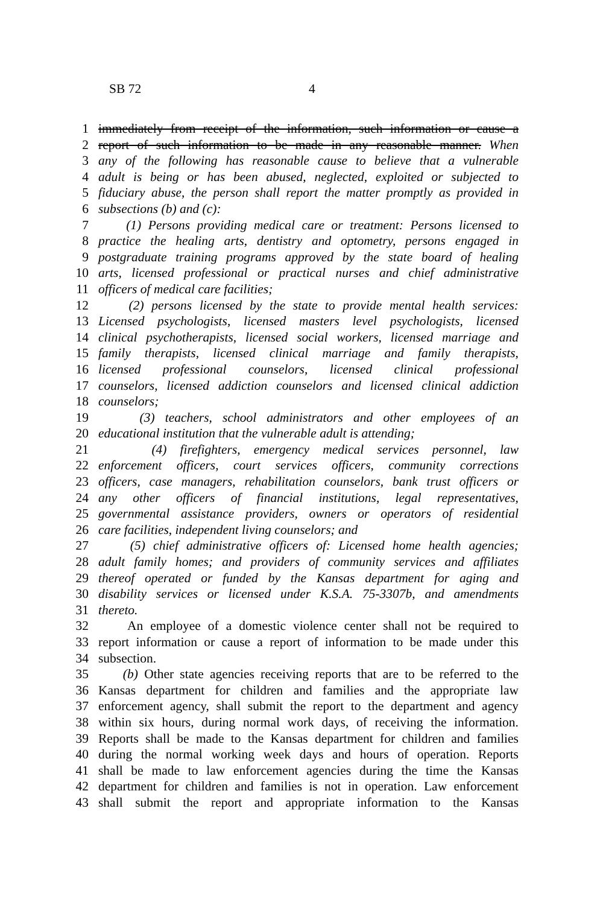SB 72 4
1 immediately from receipt of the information, such information or cause a
2 report of such information to be made in any reasonable manner. When
3 any of the following has reasonable cause to believe that a vulnerable
4 adult is being or has been abused, neglected, exploited or subjected to
5 fiduciary abuse, the person shall report the matter promptly as provided in
6 subsections (b) and (c):
7 (1) Persons providing medical care or treatment: Persons licensed to
8 practice the healing arts, dentistry and optometry, persons engaged in
9 postgraduate training programs approved by the state board of healing
10 arts, licensed professional or practical nurses and chief administrative
11 officers of medical care facilities;
12 (2) persons licensed by the state to provide mental health services:
13 Licensed psychologists, licensed masters level psychologists, licensed
14 clinical psychotherapists, licensed social workers, licensed marriage and
15 family therapists, licensed clinical marriage and family therapists,
16 licensed professional counselors, licensed clinical professional
17 counselors, licensed addiction counselors and licensed clinical addiction
18 counselors;
19 (3) teachers, school administrators and other employees of an
20 educational institution that the vulnerable adult is attending;
21 (4) firefighters, emergency medical services personnel, law
22 enforcement officers, court services officers, community corrections
23 officers, case managers, rehabilitation counselors, bank trust officers or
24 any other officers of financial institutions, legal representatives,
25 governmental assistance providers, owners or operators of residential
26 care facilities, independent living counselors; and
27 (5) chief administrative officers of: Licensed home health agencies;
28 adult family homes; and providers of community services and affiliates
29 thereof operated or funded by the Kansas department for aging and
30 disability services or licensed under K.S.A. 75-3307b, and amendments
31 thereto.
32 An employee of a domestic violence center shall not be required to
33 report information or cause a report of information to be made under this
34 subsection.
35 (b) Other state agencies receiving reports that are to be referred to the
36 Kansas department for children and families and the appropriate law
37 enforcement agency, shall submit the report to the department and agency
38 within six hours, during normal work days, of receiving the information.
39 Reports shall be made to the Kansas department for children and families
40 during the normal working week days and hours of operation. Reports
41 shall be made to law enforcement agencies during the time the Kansas
42 department for children and families is not in operation. Law enforcement
43 shall submit the report and appropriate information to the Kansas